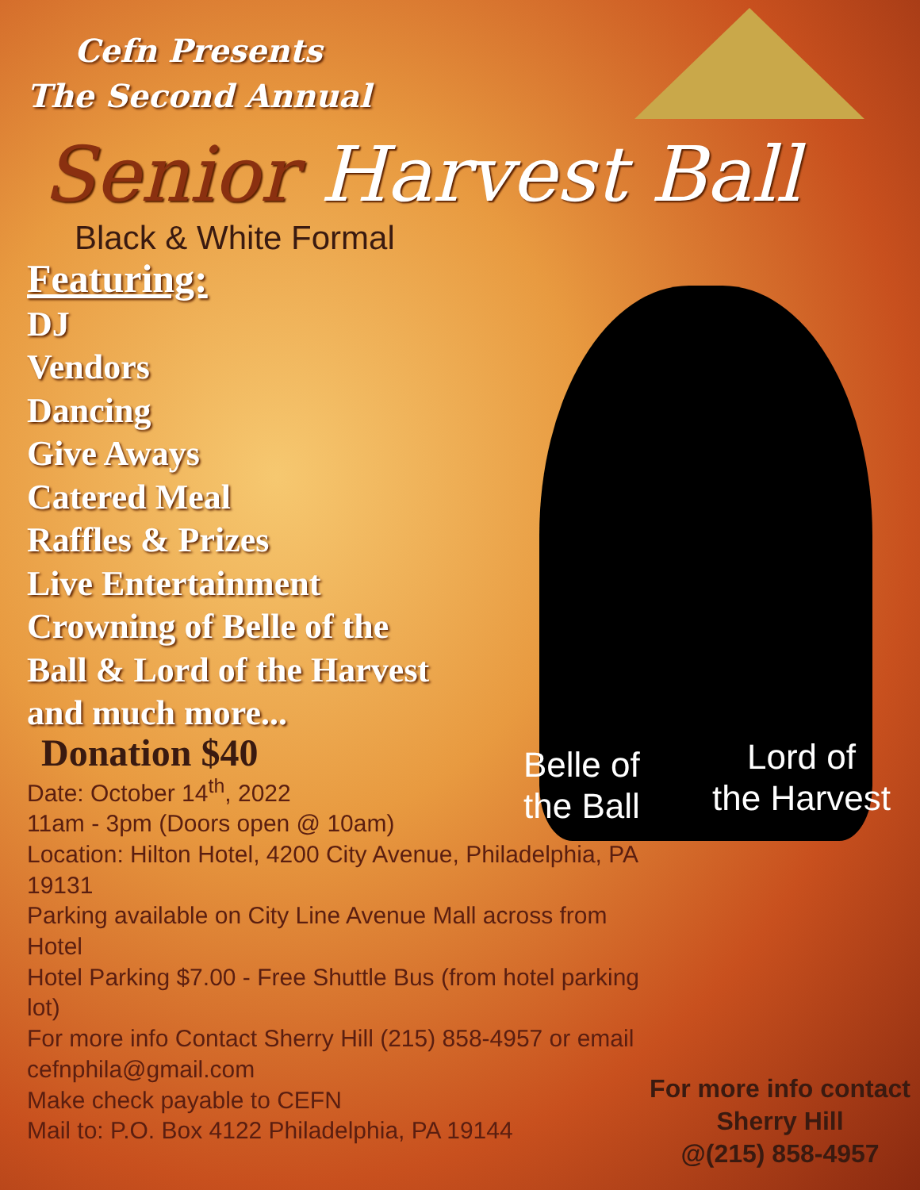Cefn Presents
The Second Annual
Senior Harvest Ball
Black & White Formal
Featuring:
DJ
Vendors
Dancing
Give Aways
Catered Meal
Raffles & Prizes
Live Entertainment
Crowning of Belle of the
Ball & Lord of the Harvest
and much more...
Donation $40
Date: October 14<sup>th</sup>, 2022
11am - 3pm (Doors open @ 10am)
Location: Hilton Hotel, 4200 City Avenue, Philadelphia, PA 19131
Parking available on City Line Avenue Mall across from Hotel
Hotel Parking $7.00 - Free Shuttle Bus (from hotel parking lot)
For more info Contact Sherry Hill (215) 858-4957 or email cefnphila@gmail.com
Make check payable to CEFN
Mail to: P.O. Box 4122 Philadelphia, PA 19144
Belle of
the Ball
Lord of
the Harvest
For more info contact
Sherry Hill
@(215) 858-4957